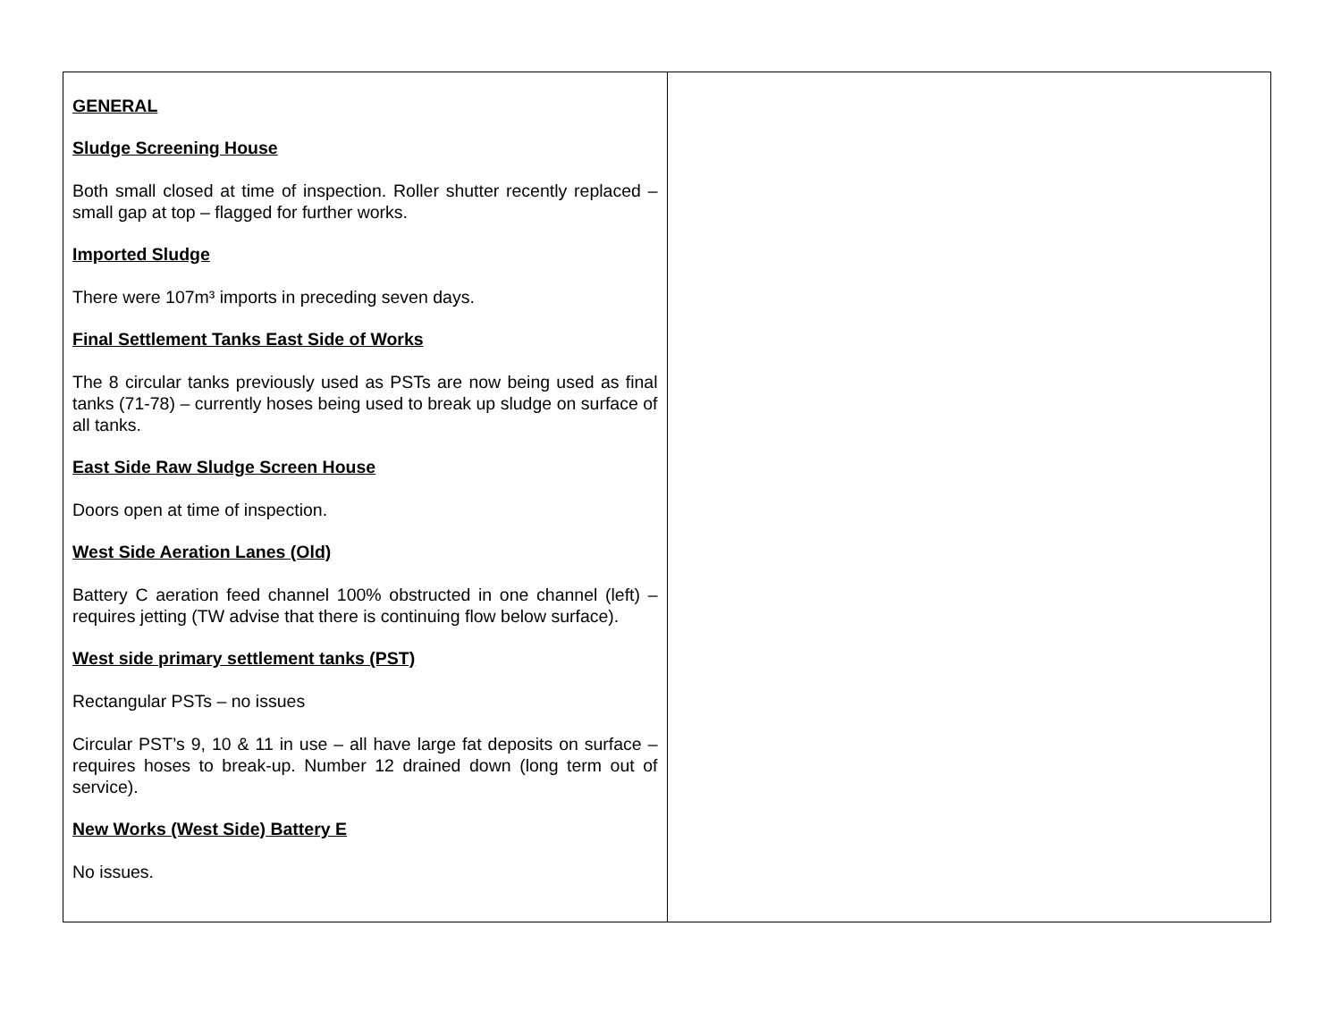| GENERAL Sludge Screening House Both small closed at time of inspection. Roller shutter recently replaced – small gap at top – flagged for further works. Imported Sludge There were 107m³ imports in preceding seven days. Final Settlement Tanks East Side of Works The 8 circular tanks previously used as PSTs are now being used as final tanks (71-78) – currently hoses being used to break up sludge on surface of all tanks. East Side Raw Sludge Screen House Doors open at time of inspection. West Side Aeration Lanes (Old) Battery C aeration feed channel 100% obstructed in one channel (left) – requires jetting (TW advise that there is continuing flow below surface). West side primary settlement tanks (PST) Rectangular PSTs – no issues Circular PST’s 9, 10 & 11 in use – all have large fat deposits on surface – requires hoses to break-up. Number 12 drained down (long term out of service). New Works (West Side) Battery E No issues. | |